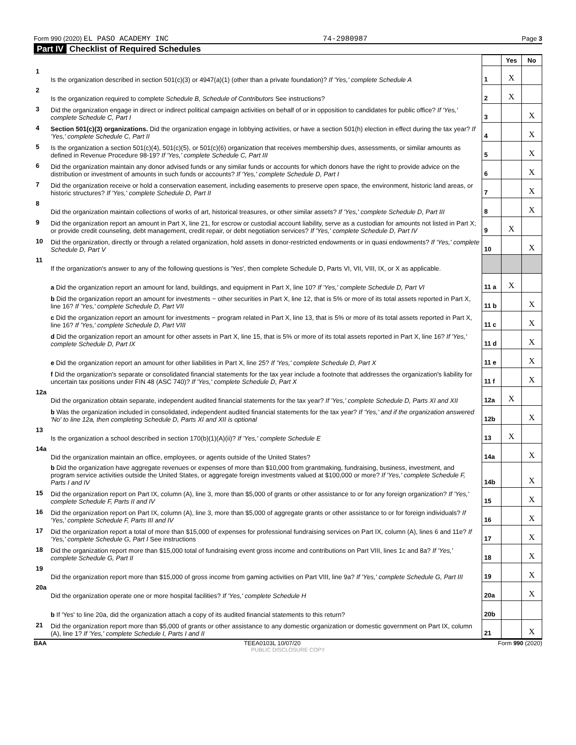Form 990 (2020) EL PASO ACADEMY INC
74-2980987
Page 3
Part IV Checklist of Required Schedules
| | | | Yes | No |
| 1 | Is the organization described in section 501(c)(3) or 4947(a)(1) (other than a private foundation)? If 'Yes,' complete Schedule A | 1 | X | |
| 2 | Is the organization required to complete Schedule B, Schedule of Contributors See instructions? | 2 | X | |
| 3 | Did the organization engage in direct or indirect political campaign activities on behalf of or in opposition to candidates for public office? If 'Yes,' complete Schedule C, Part I | 3 | | X |
| 4 | Section 501(c)(3) organizations. Did the organization engage in lobbying activities, or have a section 501(h) election in effect during the tax year? If 'Yes,' complete Schedule C, Part II | 4 | | X |
| 5 | Is the organization a section 501(c)(4), 501(c)(5), or 501(c)(6) organization that receives membership dues, assessments, or similar amounts as defined in Revenue Procedure 98-19? If 'Yes,' complete Schedule C, Part III | 5 | | X |
| 6 | Did the organization maintain any donor advised funds or any similar funds or accounts for which donors have the right to provide advice on the distribution or investment of amounts in such funds or accounts? If 'Yes,' complete Schedule D, Part I | 6 | | X |
| 7 | Did the organization receive or hold a conservation easement, including easements to preserve open space, the environment, historic land areas, or historic structures? If 'Yes,' complete Schedule D, Part II | 7 | | X |
| 8 | Did the organization maintain collections of works of art, historical treasures, or other similar assets? If 'Yes,' complete Schedule D, Part III | 8 | | X |
| 9 | Did the organization report an amount in Part X, line 21, for escrow or custodial account liability, serve as a custodian for amounts not listed in Part X; or provide credit counseling, debt management, credit repair, or debt negotiation services? If 'Yes,' complete Schedule D, Part IV | 9 | X | |
| 10 | Did the organization, directly or through a related organization, hold assets in donor-restricted endowments or in quasi endowments? If 'Yes,' complete Schedule D, Part V | 10 | | X |
| 11 | If the organization's answer to any of the following questions is 'Yes', then complete Schedule D, Parts VI, VII, VIII, IX, or X as applicable. | | | |
| | a Did the organization report an amount for land, buildings, and equipment in Part X, line 10? If 'Yes,' complete Schedule D, Part VI | 11 a | X | |
| | b Did the organization report an amount for investments − other securities in Part X, line 12, that is 5% or more of its total assets reported in Part X, line 16? If 'Yes,' complete Schedule D, Part VII | 11 b | | X |
| | c Did the organization report an amount for investments − program related in Part X, line 13, that is 5% or more of its total assets reported in Part X, line 16? If 'Yes,' complete Schedule D, Part VIII | 11 c | | X |
| | d Did the organization report an amount for other assets in Part X, line 15, that is 5% or more of its total assets reported in Part X, line 16? If 'Yes,' complete Schedule D, Part IX | 11 d | | X |
| | e Did the organization report an amount for other liabilities in Part X, line 25? If 'Yes,' complete Schedule D, Part X | 11 e | | X |
| | f Did the organization's separate or consolidated financial statements for the tax year include a footnote that addresses the organization's liability for uncertain tax positions under FIN 48 (ASC 740)? If 'Yes,' complete Schedule D, Part X | 11 f | | X |
| 12a | Did the organization obtain separate, independent audited financial statements for the tax year? If 'Yes,' complete Schedule D, Parts XI and XII | 12a | X | |
| | b Was the organization included in consolidated, independent audited financial statements for the tax year? If 'Yes,' and if the organization answered 'No' to line 12a, then completing Schedule D, Parts XI and XII is optional | 12b | | X |
| 13 | Is the organization a school described in section 170(b)(1)(A)(ii)? If 'Yes,' complete Schedule E | 13 | X | |
| 14a | Did the organization maintain an office, employees, or agents outside of the United States? | 14a | | X |
| | b Did the organization have aggregate revenues or expenses of more than $10,000 from grantmaking, fundraising, business, investment, and program service activities outside the United States, or aggregate foreign investments valued at $100,000 or more? If 'Yes,' complete Schedule F, Parts I and IV | 14b | | X |
| 15 | Did the organization report on Part IX, column (A), line 3, more than $5,000 of grants or other assistance to or for any foreign organization? If 'Yes,' complete Schedule F, Parts II and IV | 15 | | X |
| 16 | Did the organization report on Part IX, column (A), line 3, more than $5,000 of aggregate grants or other assistance to or for foreign individuals? If 'Yes,' complete Schedule F, Parts III and IV | 16 | | X |
| 17 | Did the organization report a total of more than $15,000 of expenses for professional fundraising services on Part IX, column (A), lines 6 and 11e? If 'Yes,' complete Schedule G, Part I See instructions | 17 | | X |
| 18 | Did the organization report more than $15,000 total of fundraising event gross income and contributions on Part VIII, lines 1c and 8a? If 'Yes,' complete Schedule G, Part II | 18 | | X |
| 19 | Did the organization report more than $15,000 of gross income from gaming activities on Part VIII, line 9a? If 'Yes,' complete Schedule G, Part III | 19 | | X |
| 20a | Did the organization operate one or more hospital facilities? If 'Yes,' complete Schedule H | 20a | | X |
| | b If 'Yes' to line 20a, did the organization attach a copy of its audited financial statements to this return? | 20b | | |
| 21 | Did the organization report more than $5,000 of grants or other assistance to any domestic organization or domestic government on Part IX, column (A), line 1? If 'Yes,' complete Schedule I, Parts I and II | 21 | | X |
BAA TEEA0103L 10/07/20 Form 990 (2020)
PUBLIC DISCLOSURE COPY